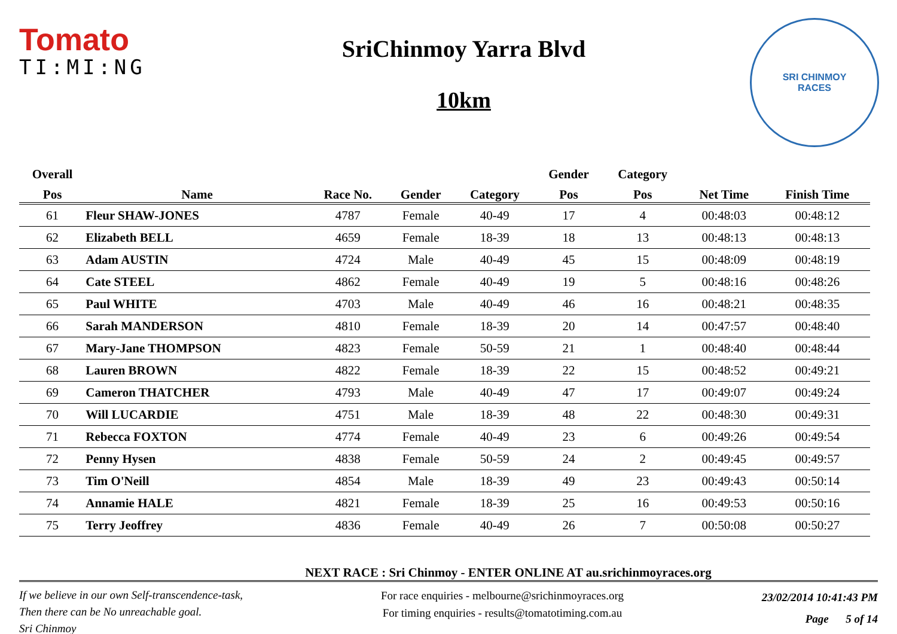Tomato
TI:MI:NG
SriChinmoy Yarra Blvd
10km
SRI CHINMOY
RACES
| Overall | | | | | Gender | Category | | |
| --- | --- | --- | --- | --- | --- | --- | --- | --- |
| Pos | Name | Race No. | Gender | Category | Pos | Pos | Net Time | Finish Time |
| 61 | Fleur SHAW-JONES | 4787 | Female | 40-49 | 17 | 4 | 00:48:03 | 00:48:12 |
| 62 | Elizabeth BELL | 4659 | Female | 18-39 | 18 | 13 | 00:48:13 | 00:48:13 |
| 63 | Adam AUSTIN | 4724 | Male | 40-49 | 45 | 15 | 00:48:09 | 00:48:19 |
| 64 | Cate STEEL | 4862 | Female | 40-49 | 19 | 5 | 00:48:16 | 00:48:26 |
| 65 | Paul WHITE | 4703 | Male | 40-49 | 46 | 16 | 00:48:21 | 00:48:35 |
| 66 | Sarah MANDERSON | 4810 | Female | 18-39 | 20 | 14 | 00:47:57 | 00:48:40 |
| 67 | Mary-Jane THOMPSON | 4823 | Female | 50-59 | 21 | 1 | 00:48:40 | 00:48:44 |
| 68 | Lauren BROWN | 4822 | Female | 18-39 | 22 | 15 | 00:48:52 | 00:49:21 |
| 69 | Cameron THATCHER | 4793 | Male | 40-49 | 47 | 17 | 00:49:07 | 00:49:24 |
| 70 | Will LUCARDIE | 4751 | Male | 18-39 | 48 | 22 | 00:48:30 | 00:49:31 |
| 71 | Rebecca FOXTON | 4774 | Female | 40-49 | 23 | 6 | 00:49:26 | 00:49:54 |
| 72 | Penny Hysen | 4838 | Female | 50-59 | 24 | 2 | 00:49:45 | 00:49:57 |
| 73 | Tim O'Neill | 4854 | Male | 18-39 | 49 | 23 | 00:49:43 | 00:50:14 |
| 74 | Annamie HALE | 4821 | Female | 18-39 | 25 | 16 | 00:49:53 | 00:50:16 |
| 75 | Terry Jeoffrey | 4836 | Female | 40-49 | 26 | 7 | 00:50:08 | 00:50:27 |
NEXT RACE : Sri Chinmoy - ENTER ONLINE AT au.srichinmoyraces.org
If we believe in our own Self-transcendence-task,
Then there can be No unreachable goal.
Sri Chinmoy
For race enquiries - melbourne@srichinmoyraces.org
For timing enquiries - results@tomatotiming.com.au
23/02/2014 10:41:43 PM
Page 5 of 14